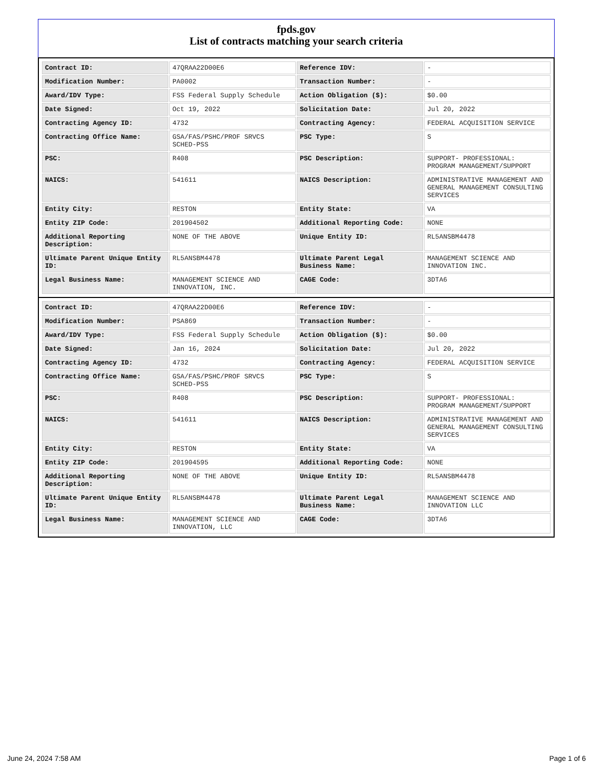fpds.gov
List of contracts matching your search criteria
| Contract ID: | 47QRAA22D00E6 | Reference IDV: | - |
| Modification Number: | PA0002 | Transaction Number: | - |
| Award/IDV Type: | FSS Federal Supply Schedule | Action Obligation ($): | $0.00 |
| Date Signed: | Oct 19, 2022 | Solicitation Date: | Jul 20, 2022 |
| Contracting Agency ID: | 4732 | Contracting Agency: | FEDERAL ACQUISITION SERVICE |
| Contracting Office Name: | GSA/FAS/PSHC/PROF SRVCS SCHED-PSS | PSC Type: | S |
| PSC: | R408 | PSC Description: | SUPPORT- PROFESSIONAL: PROGRAM MANAGEMENT/SUPPORT |
| NAICS: | 541611 | NAICS Description: | ADMINISTRATIVE MANAGEMENT AND GENERAL MANAGEMENT CONSULTING SERVICES |
| Entity City: | RESTON | Entity State: | VA |
| Entity ZIP Code: | 201904502 | Additional Reporting Code: | NONE |
| Additional Reporting Description: | NONE OF THE ABOVE | Unique Entity ID: | RL5ANSBM4478 |
| Ultimate Parent Unique Entity ID: | RL5ANSBM4478 | Ultimate Parent Legal Business Name: | MANAGEMENT SCIENCE AND INNOVATION INC. |
| Legal Business Name: | MANAGEMENT SCIENCE AND INNOVATION, INC. | CAGE Code: | 3DTA6 |
| Contract ID: | 47QRAA22D00E6 | Reference IDV: | - |
| Modification Number: | PSA869 | Transaction Number: | - |
| Award/IDV Type: | FSS Federal Supply Schedule | Action Obligation ($): | $0.00 |
| Date Signed: | Jan 16, 2024 | Solicitation Date: | Jul 20, 2022 |
| Contracting Agency ID: | 4732 | Contracting Agency: | FEDERAL ACQUISITION SERVICE |
| Contracting Office Name: | GSA/FAS/PSHC/PROF SRVCS SCHED-PSS | PSC Type: | S |
| PSC: | R408 | PSC Description: | SUPPORT- PROFESSIONAL: PROGRAM MANAGEMENT/SUPPORT |
| NAICS: | 541611 | NAICS Description: | ADMINISTRATIVE MANAGEMENT AND GENERAL MANAGEMENT CONSULTING SERVICES |
| Entity City: | RESTON | Entity State: | VA |
| Entity ZIP Code: | 201904595 | Additional Reporting Code: | NONE |
| Additional Reporting Description: | NONE OF THE ABOVE | Unique Entity ID: | RL5ANSBM4478 |
| Ultimate Parent Unique Entity ID: | RL5ANSBM4478 | Ultimate Parent Legal Business Name: | MANAGEMENT SCIENCE AND INNOVATION LLC |
| Legal Business Name: | MANAGEMENT SCIENCE AND INNOVATION, LLC | CAGE Code: | 3DTA6 |
June 24, 2024 7:58 AM Page 1 of 6